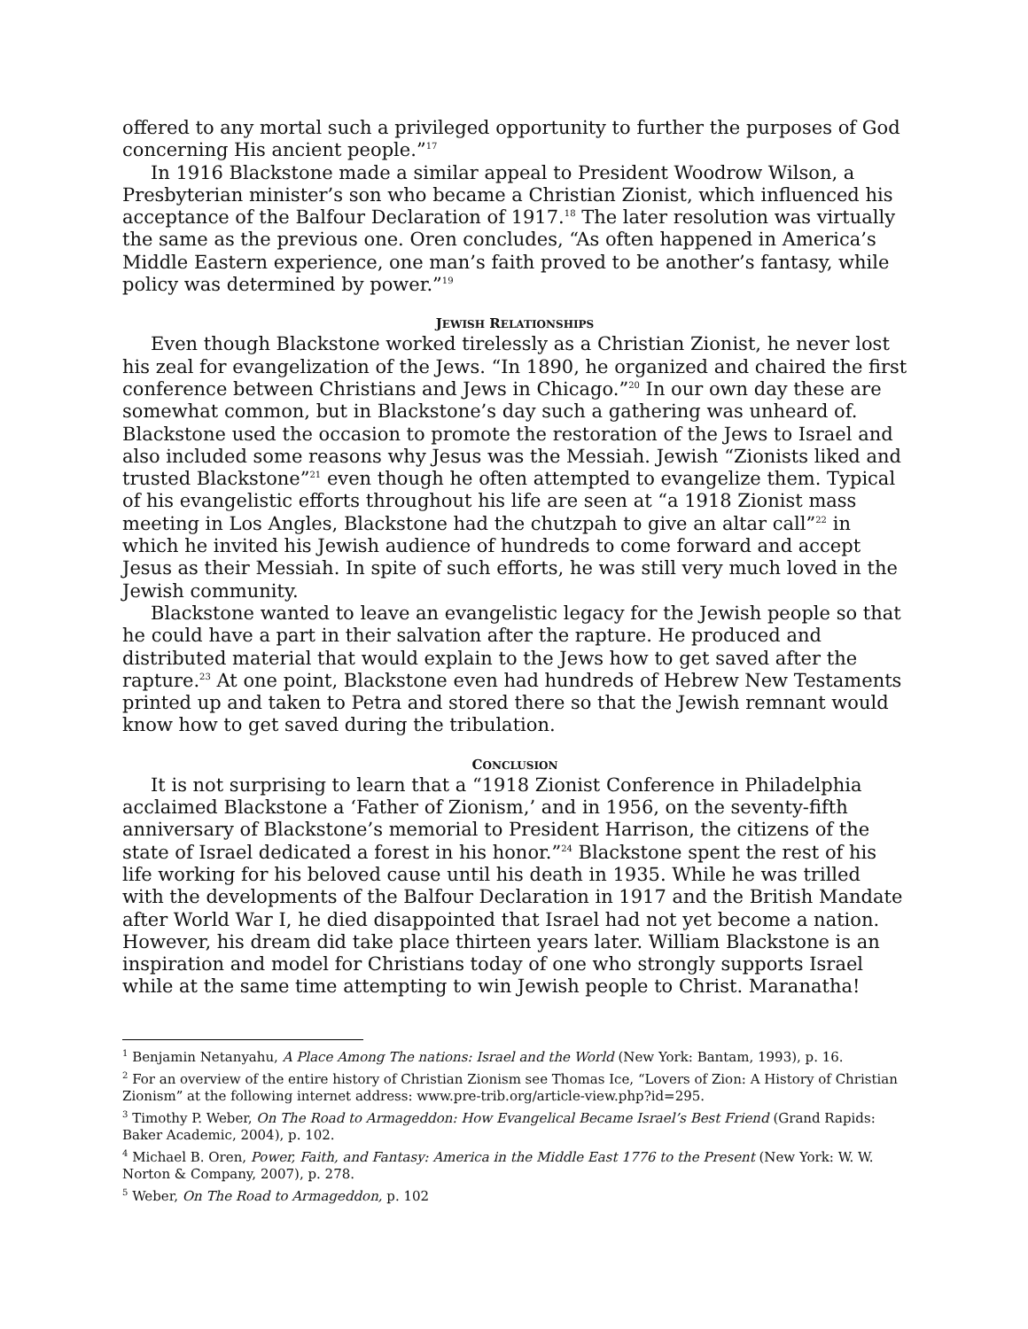offered to any mortal such a privileged opportunity to further the purposes of God concerning His ancient people.”<sup>17</sup>
In 1916 Blackstone made a similar appeal to President Woodrow Wilson, a Presbyterian minister’s son who became a Christian Zionist, which influenced his acceptance of the Balfour Declaration of 1917.<sup>18</sup> The later resolution was virtually the same as the previous one. Oren concludes, “As often happened in America’s Middle Eastern experience, one man’s faith proved to be another’s fantasy, while policy was determined by power.”<sup>19</sup>
JEWISH RELATIONSHIPS
Even though Blackstone worked tirelessly as a Christian Zionist, he never lost his zeal for evangelization of the Jews. “In 1890, he organized and chaired the first conference between Christians and Jews in Chicago.”<sup>20</sup> In our own day these are somewhat common, but in Blackstone’s day such a gathering was unheard of. Blackstone used the occasion to promote the restoration of the Jews to Israel and also included some reasons why Jesus was the Messiah. Jewish “Zionists liked and trusted Blackstone”<sup>21</sup> even though he often attempted to evangelize them. Typical of his evangelistic efforts throughout his life are seen at “a 1918 Zionist mass meeting in Los Angles, Blackstone had the chutzpah to give an altar call”<sup>22</sup> in which he invited his Jewish audience of hundreds to come forward and accept Jesus as their Messiah. In spite of such efforts, he was still very much loved in the Jewish community.
Blackstone wanted to leave an evangelistic legacy for the Jewish people so that he could have a part in their salvation after the rapture. He produced and distributed material that would explain to the Jews how to get saved after the rapture.<sup>23</sup> At one point, Blackstone even had hundreds of Hebrew New Testaments printed up and taken to Petra and stored there so that the Jewish remnant would know how to get saved during the tribulation.
CONCLUSION
It is not surprising to learn that a “1918 Zionist Conference in Philadelphia acclaimed Blackstone a ‘Father of Zionism,’ and in 1956, on the seventy-fifth anniversary of Blackstone’s memorial to President Harrison, the citizens of the state of Israel dedicated a forest in his honor.”<sup>24</sup> Blackstone spent the rest of his life working for his beloved cause until his death in 1935. While he was trilled with the developments of the Balfour Declaration in 1917 and the British Mandate after World War I, he died disappointed that Israel had not yet become a nation. However, his dream did take place thirteen years later. William Blackstone is an inspiration and model for Christians today of one who strongly supports Israel while at the same time attempting to win Jewish people to Christ. Maranatha!
<sup>1</sup> Benjamin Netanyahu, A Place Among The nations: Israel and the World (New York: Bantam, 1993), p. 16.
<sup>2</sup> For an overview of the entire history of Christian Zionism see Thomas Ice, “Lovers of Zion: A History of Christian Zionism” at the following internet address: www.pre-trib.org/article-view.php?id=295.
<sup>3</sup> Timothy P. Weber, On The Road to Armageddon: How Evangelical Became Israel’s Best Friend (Grand Rapids: Baker Academic, 2004), p. 102.
<sup>4</sup> Michael B. Oren, Power, Faith, and Fantasy: America in the Middle East 1776 to the Present (New York: W. W. Norton & Company, 2007), p. 278.
<sup>5</sup> Weber, On The Road to Armageddon, p. 102